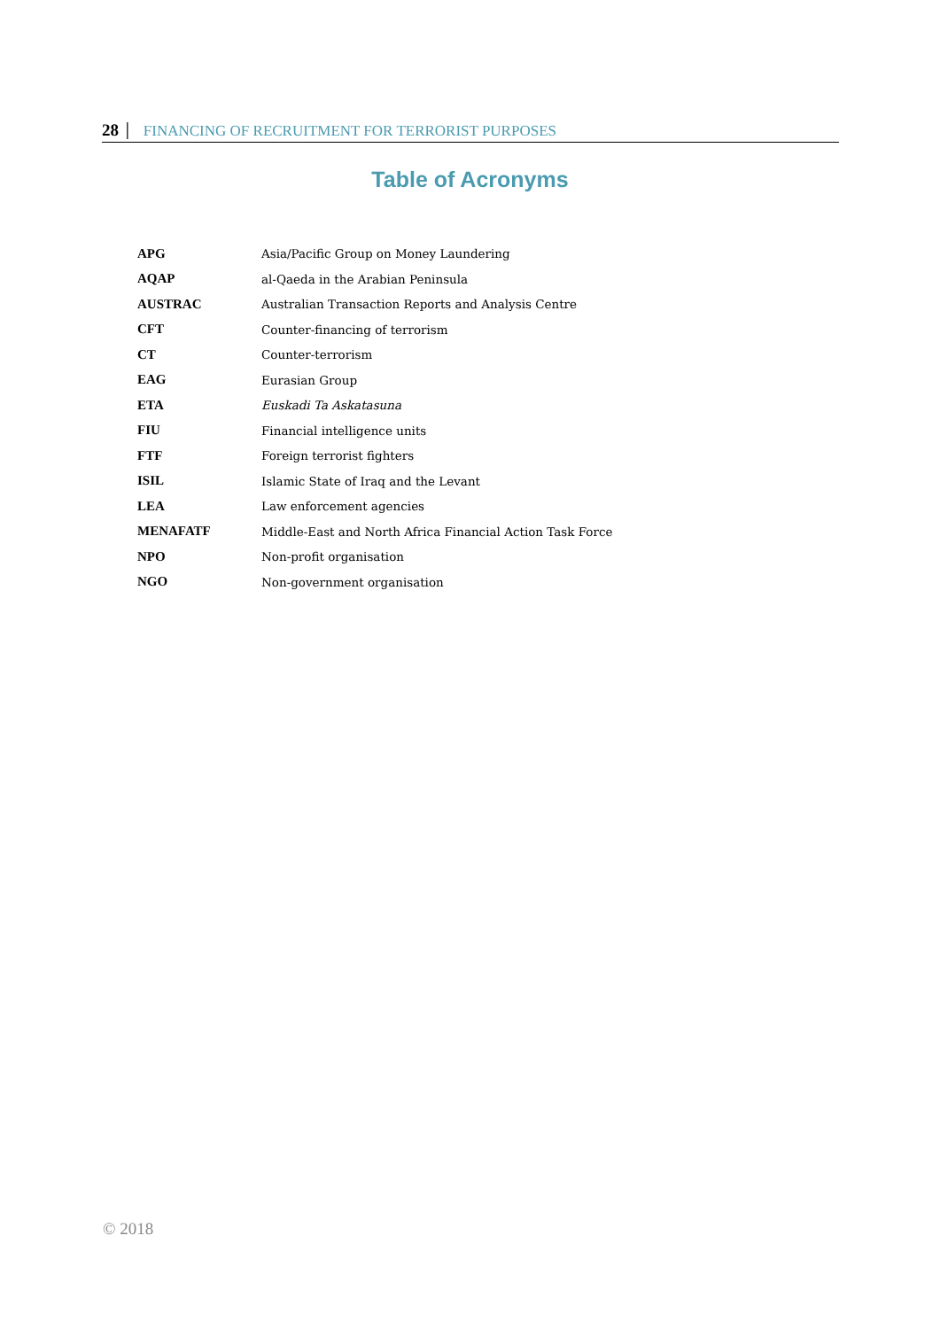28 │ FINANCING OF RECRUITMENT FOR TERRORIST PURPOSES
Table of Acronyms
| APG | Asia/Pacific Group on Money Laundering |
| AQAP | al-Qaeda in the Arabian Peninsula |
| AUSTRAC | Australian Transaction Reports and Analysis Centre |
| CFT | Counter-financing of terrorism |
| CT | Counter-terrorism |
| EAG | Eurasian Group |
| ETA | Euskadi Ta Askatasuna |
| FIU | Financial intelligence units |
| FTF | Foreign terrorist fighters |
| ISIL | Islamic State of Iraq and the Levant |
| LEA | Law enforcement agencies |
| MENAFATF | Middle-East and North Africa Financial Action Task Force |
| NPO | Non-profit organisation |
| NGO | Non-government organisation |
© 2018